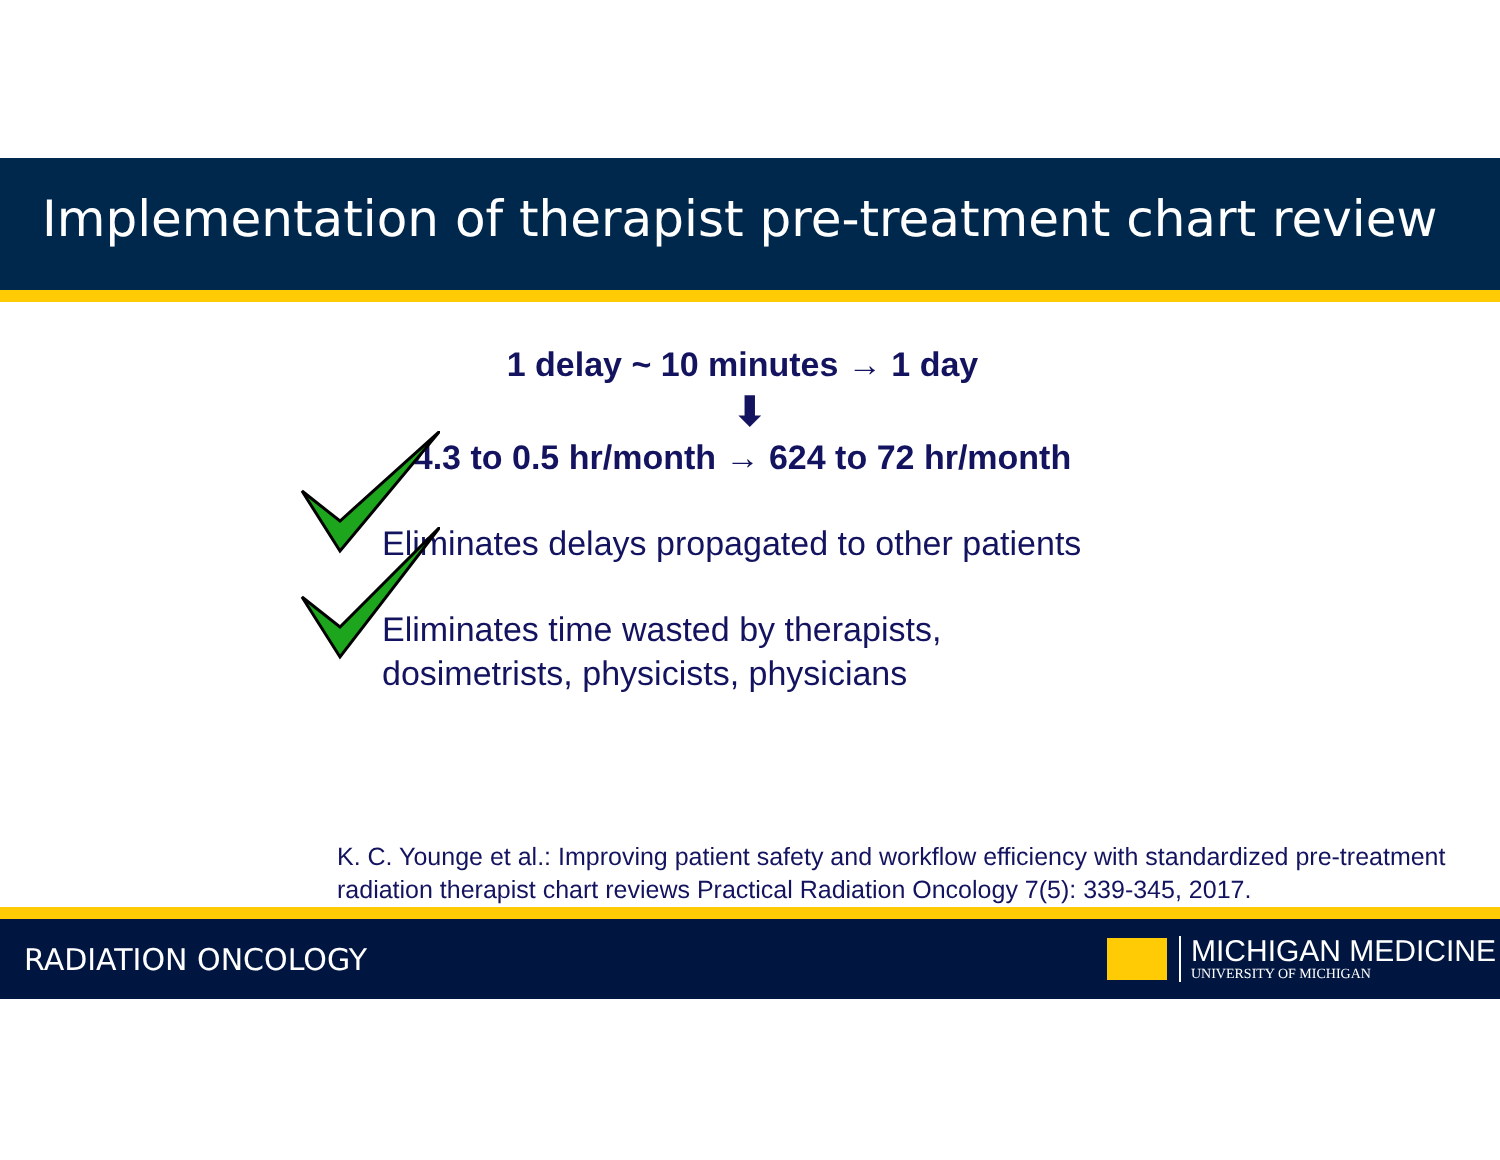Implementation of therapist pre-treatment chart review
1 delay ~ 10 minutes → 1 day
⬇
4.3 to 0.5 hr/month → 624 to 72 hr/month
Eliminates delays propagated to other patients
Eliminates time wasted by therapists,
dosimetrists, physicists, physicians
K. C. Younge et al.: Improving patient safety and workflow efficiency with standardized pre-treatment radiation therapist chart reviews Practical Radiation Oncology 7(5): 339-345, 2017.
RADIATION ONCOLOGY
MICHIGAN MEDICINE
UNIVERSITY OF MICHIGAN